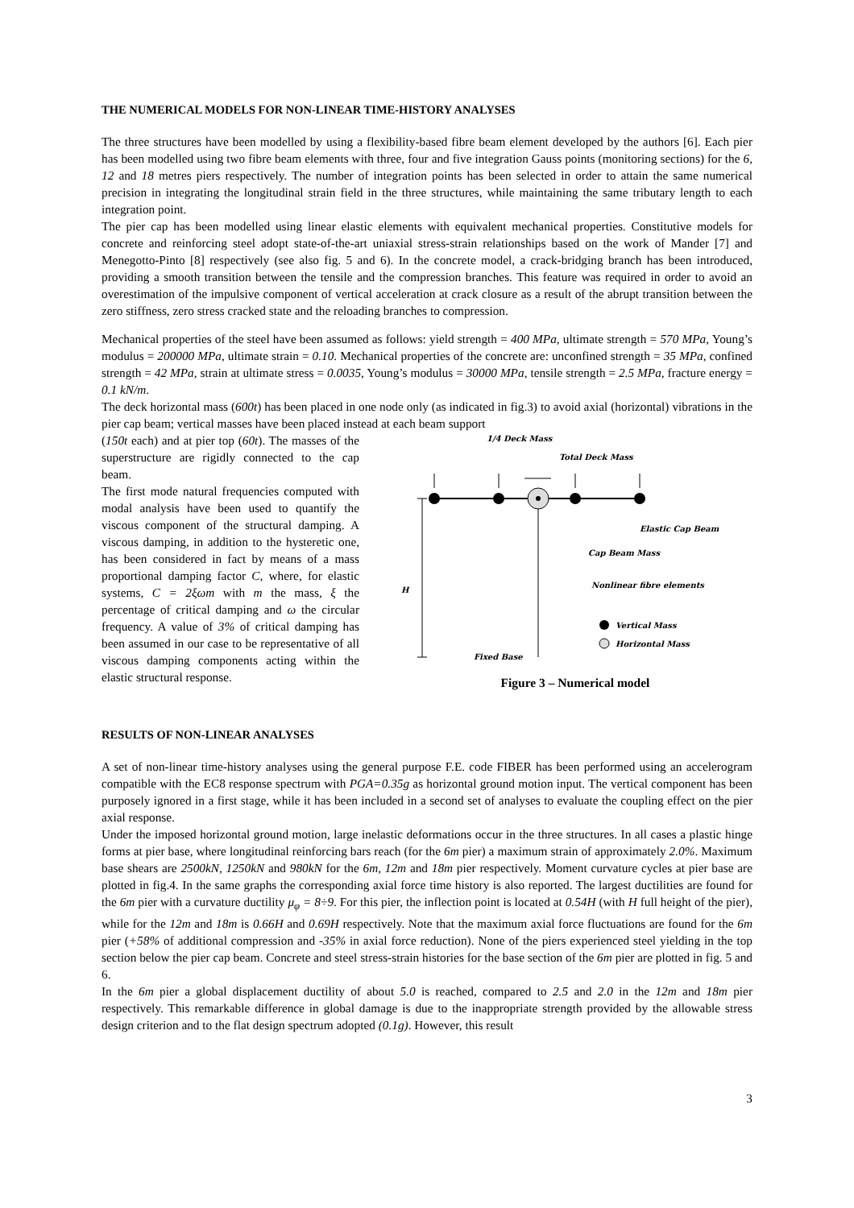THE NUMERICAL MODELS FOR NON-LINEAR TIME-HISTORY ANALYSES
The three structures have been modelled by using a flexibility-based fibre beam element developed by the authors [6]. Each pier has been modelled using two fibre beam elements with three, four and five integration Gauss points (monitoring sections) for the 6, 12 and 18 metres piers respectively. The number of integration points has been selected in order to attain the same numerical precision in integrating the longitudinal strain field in the three structures, while maintaining the same tributary length to each integration point.
The pier cap has been modelled using linear elastic elements with equivalent mechanical properties. Constitutive models for concrete and reinforcing steel adopt state-of-the-art uniaxial stress-strain relationships based on the work of Mander [7] and Menegotto-Pinto [8] respectively (see also fig. 5 and 6). In the concrete model, a crack-bridging branch has been introduced, providing a smooth transition between the tensile and the compression branches. This feature was required in order to avoid an overestimation of the impulsive component of vertical acceleration at crack closure as a result of the abrupt transition between the zero stiffness, zero stress cracked state and the reloading branches to compression.
Mechanical properties of the steel have been assumed as follows: yield strength = 400 MPa, ultimate strength = 570 MPa, Young’s modulus = 200000 MPa, ultimate strain = 0.10. Mechanical properties of the concrete are: unconfined strength = 35 MPa, confined strength = 42 MPa, strain at ultimate stress = 0.0035, Young’s modulus = 30000 MPa, tensile strength = 2.5 MPa, fracture energy = 0.1 kN/m.
The deck horizontal mass (600t) has been placed in one node only (as indicated in fig.3) to avoid axial (horizontal) vibrations in the pier cap beam; vertical masses have been placed instead at each beam support
(150t each) and at pier top (60t). The masses of the superstructure are rigidly connected to the cap beam.
The first mode natural frequencies computed with modal analysis have been used to quantify the viscous component of the structural damping. A viscous damping, in addition to the hysteretic one, has been considered in fact by means of a mass proportional damping factor C, where, for elastic systems, C = 2ξωm with m the mass, ξ the percentage of critical damping and ω the circular frequency. A value of 3% of critical damping has been assumed in our case to be representative of all viscous damping components acting within the elastic structural response.
1/4 Deck Mass
Total Deck Mass
H
Elastic Cap Beam
Cap Beam Mass
Nonlinear fibre elements
Vertical Mass
Horizontal Mass
Fixed Base
Figure 3 – Numerical model
RESULTS OF NON-LINEAR ANALYSES
A set of non-linear time-history analyses using the general purpose F.E. code FIBER has been performed using an accelerogram compatible with the EC8 response spectrum with PGA=0.35g as horizontal ground motion input. The vertical component has been purposely ignored in a first stage, while it has been included in a second set of analyses to evaluate the coupling effect on the pier axial response.
Under the imposed horizontal ground motion, large inelastic deformations occur in the three structures. In all cases a plastic hinge forms at pier base, where longitudinal reinforcing bars reach (for the 6m pier) a maximum strain of approximately 2.0%. Maximum base shears are 2500kN, 1250kN and 980kN for the 6m, 12m and 18m pier respectively. Moment curvature cycles at pier base are plotted in fig.4. In the same graphs the corresponding axial force time history is also reported. The largest ductilities are found for the 6m pier with a curvature ductility μ<sub>φ</sub> = 8÷9. For this pier, the inflection point is located at 0.54H (with H full height of the pier), while for the 12m and 18m is 0.66H and 0.69H respectively. Note that the maximum axial force fluctuations are found for the 6m pier (+58% of additional compression and -35% in axial force reduction). None of the piers experienced steel yielding in the top section below the pier cap beam. Concrete and steel stress-strain histories for the base section of the 6m pier are plotted in fig. 5 and 6.
In the 6m pier a global displacement ductility of about 5.0 is reached, compared to 2.5 and 2.0 in the 12m and 18m pier respectively. This remarkable difference in global damage is due to the inappropriate strength provided by the allowable stress design criterion and to the flat design spectrum adopted (0.1g). However, this result
3